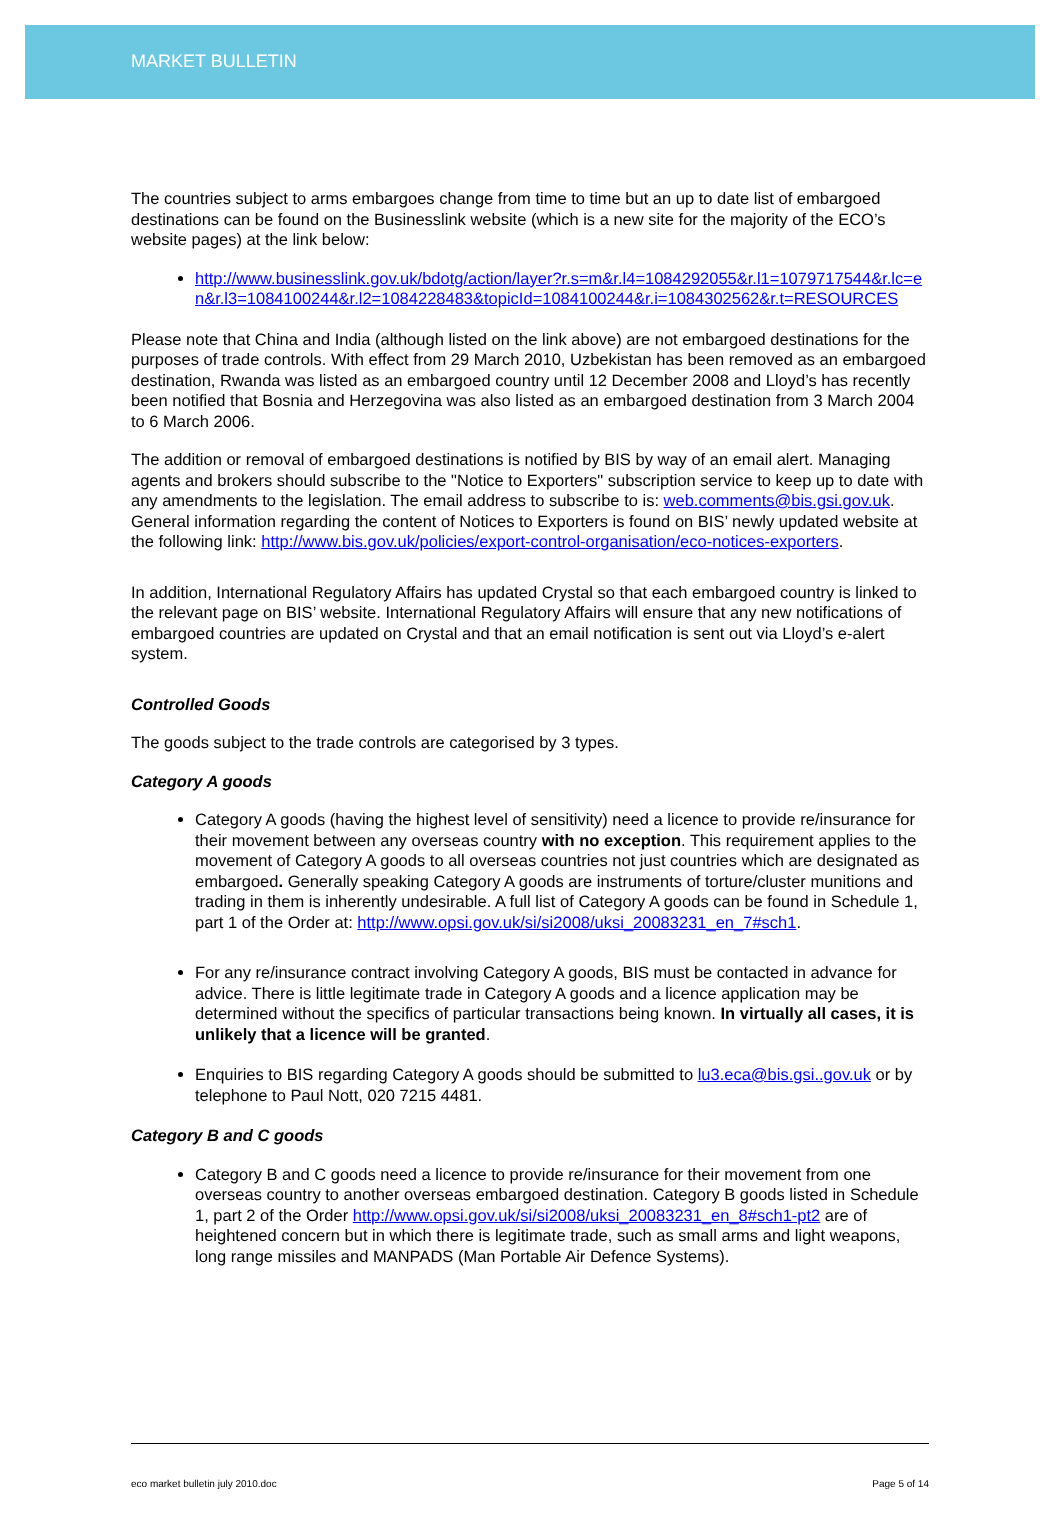MARKET BULLETIN
The countries subject to arms embargoes change from time to time but an up to date list of embargoed destinations can be found on the Businesslink website (which is a new site for the majority of the ECO’s website pages) at the link below:
http://www.businesslink.gov.uk/bdotg/action/layer?r.s=m&r.l4=1084292055&r.l1=1079717544&r.lc=en&r.l3=1084100244&r.l2=1084228483&topicId=1084100244&r.i=1084302562&r.t=RESOURCES
Please note that China and India (although listed on the link above) are not embargoed destinations for the purposes of trade controls. With effect from 29 March 2010, Uzbekistan has been removed as an embargoed destination, Rwanda was listed as an embargoed country until 12 December 2008 and Lloyd’s has recently been notified that Bosnia and Herzegovina was also listed as an embargoed destination from 3 March 2004 to 6 March 2006.
The addition or removal of embargoed destinations is notified by BIS by way of an email alert. Managing agents and brokers should subscribe to the "Notice to Exporters" subscription service to keep up to date with any amendments to the legislation. The email address to subscribe to is: web.comments@bis.gsi.gov.uk. General information regarding the content of Notices to Exporters is found on BIS’ newly updated website at the following link: http://www.bis.gov.uk/policies/export-control-organisation/eco-notices-exporters.
In addition, International Regulatory Affairs has updated Crystal so that each embargoed country is linked to the relevant page on BIS’ website. International Regulatory Affairs will ensure that any new notifications of embargoed countries are updated on Crystal and that an email notification is sent out via Lloyd’s e-alert system.
Controlled Goods
The goods subject to the trade controls are categorised by 3 types.
Category A goods
Category A goods (having the highest level of sensitivity) need a licence to provide re/insurance for their movement between any overseas country with no exception. This requirement applies to the movement of Category A goods to all overseas countries not just countries which are designated as embargoed. Generally speaking Category A goods are instruments of torture/cluster munitions and trading in them is inherently undesirable. A full list of Category A goods can be found in Schedule 1, part 1 of the Order at: http://www.opsi.gov.uk/si/si2008/uksi_20083231_en_7#sch1.
For any re/insurance contract involving Category A goods, BIS must be contacted in advance for advice. There is little legitimate trade in Category A goods and a licence application may be determined without the specifics of particular transactions being known. In virtually all cases, it is unlikely that a licence will be granted.
Enquiries to BIS regarding Category A goods should be submitted to lu3.eca@bis.gsi..gov.uk or by telephone to Paul Nott, 020 7215 4481.
Category B and C goods
Category B and C goods need a licence to provide re/insurance for their movement from one overseas country to another overseas embargoed destination. Category B goods listed in Schedule 1, part 2 of the Order http://www.opsi.gov.uk/si/si2008/uksi_20083231_en_8#sch1-pt2 are of heightened concern but in which there is legitimate trade, such as small arms and light weapons, long range missiles and MANPADS (Man Portable Air Defence Systems).
eco market bulletin july 2010.doc Page 5 of 14